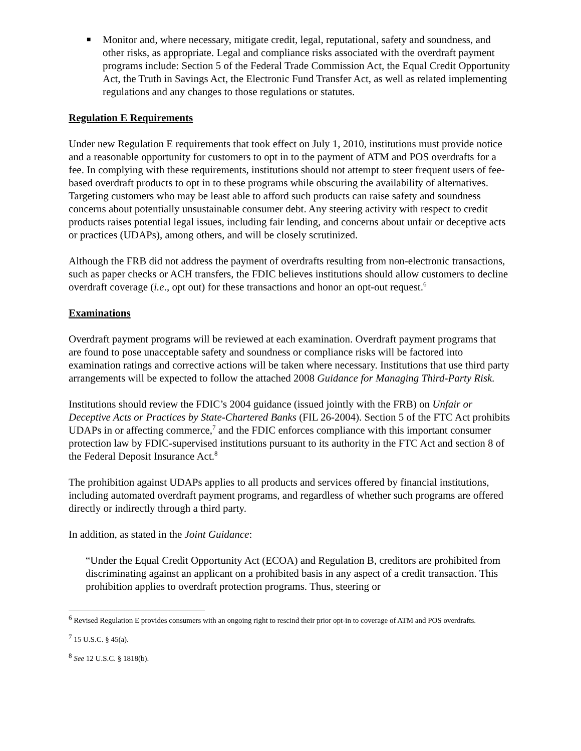■
Monitor and, where necessary, mitigate credit, legal, reputational, safety and soundness, and other risks, as appropriate. Legal and compliance risks associated with the overdraft payment programs include: Section 5 of the Federal Trade Commission Act, the Equal Credit Opportunity Act, the Truth in Savings Act, the Electronic Fund Transfer Act, as well as related implementing regulations and any changes to those regulations or statutes.
Regulation E Requirements
Under new Regulation E requirements that took effect on July 1, 2010, institutions must provide notice and a reasonable opportunity for customers to opt in to the payment of ATM and POS overdrafts for a fee. In complying with these requirements, institutions should not attempt to steer frequent users of fee-based overdraft products to opt in to these programs while obscuring the availability of alternatives. Targeting customers who may be least able to afford such products can raise safety and soundness concerns about potentially unsustainable consumer debt. Any steering activity with respect to credit products raises potential legal issues, including fair lending, and concerns about unfair or deceptive acts or practices (UDAPs), among others, and will be closely scrutinized.
Although the FRB did not address the payment of overdrafts resulting from non-electronic transactions, such as paper checks or ACH transfers, the FDIC believes institutions should allow customers to decline overdraft coverage (i.e., opt out) for these transactions and honor an opt-out request.<sup>6</sup>
Examinations
Overdraft payment programs will be reviewed at each examination. Overdraft payment programs that are found to pose unacceptable safety and soundness or compliance risks will be factored into examination ratings and corrective actions will be taken where necessary. Institutions that use third party arrangements will be expected to follow the attached 2008 Guidance for Managing Third-Party Risk.
Institutions should review the FDIC’s 2004 guidance (issued jointly with the FRB) on Unfair or Deceptive Acts or Practices by State-Chartered Banks (FIL 26-2004). Section 5 of the FTC Act prohibits UDAPs in or affecting commerce,<sup>7</sup> and the FDIC enforces compliance with this important consumer protection law by FDIC-supervised institutions pursuant to its authority in the FTC Act and section 8 of the Federal Deposit Insurance Act.<sup>8</sup>
The prohibition against UDAPs applies to all products and services offered by financial institutions, including automated overdraft payment programs, and regardless of whether such programs are offered directly or indirectly through a third party.
In addition, as stated in the Joint Guidance:
“Under the Equal Credit Opportunity Act (ECOA) and Regulation B, creditors are prohibited from discriminating against an applicant on a prohibited basis in any aspect of a credit transaction. This prohibition applies to overdraft protection programs. Thus, steering or
<sup>6</sup> Revised Regulation E provides consumers with an ongoing right to rescind their prior opt-in to coverage of ATM and POS overdrafts.
<sup>7</sup> 15 U.S.C. § 45(a).
<sup>8</sup> See 12 U.S.C. § 1818(b).